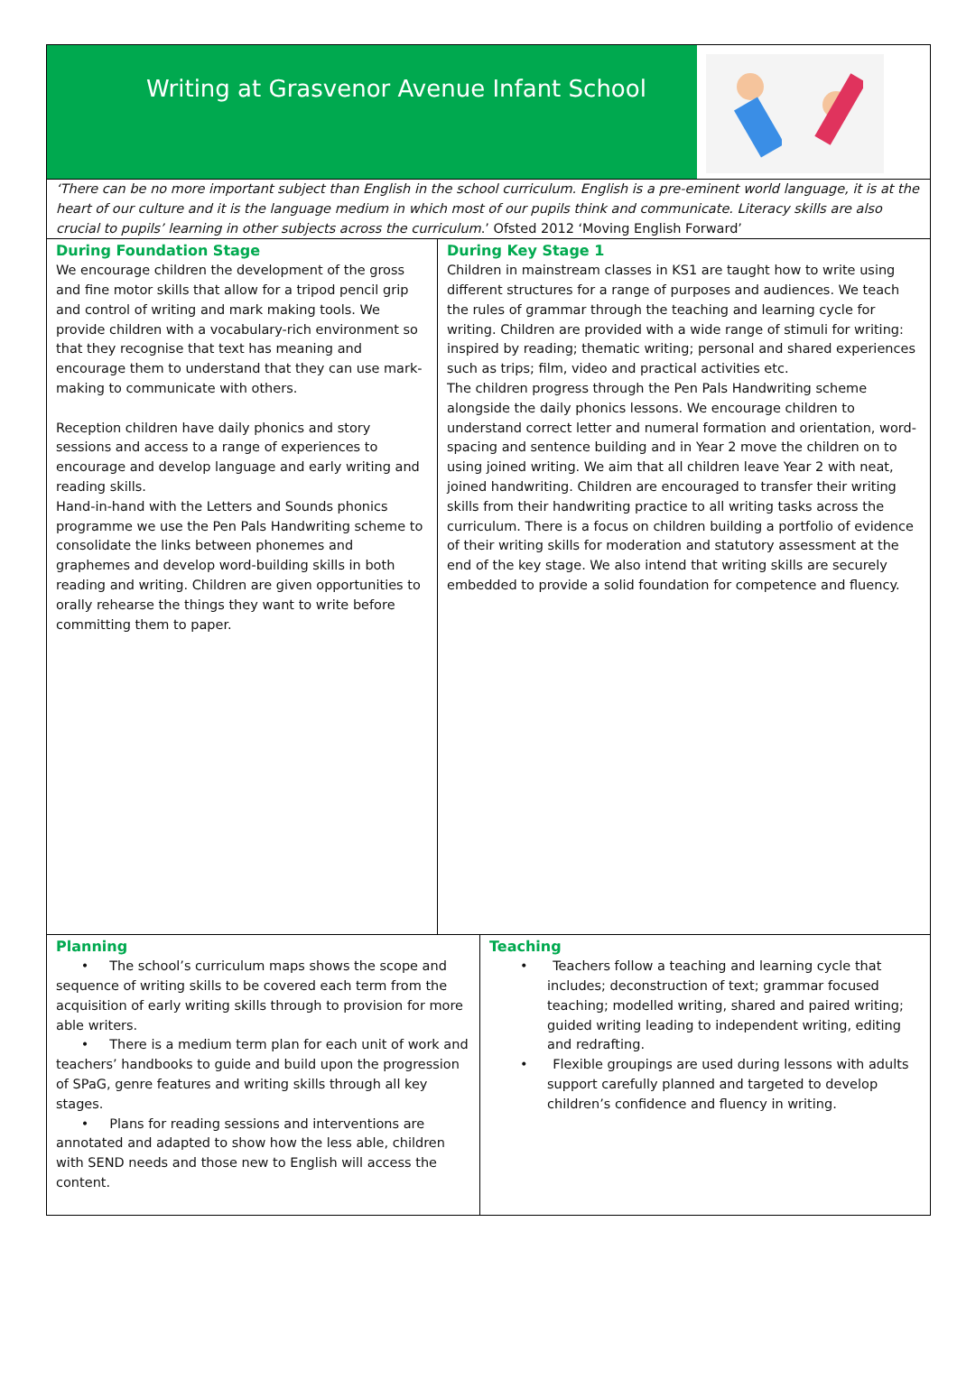Writing at Grasvenor Avenue Infant School
‘There can be no more important subject than English in the school curriculum. English is a pre-eminent world language, it is at the heart of our culture and it is the language medium in which most of our pupils think and communicate. Literacy skills are also crucial to pupils’ learning in other subjects across the curriculum.’ Ofsted 2012 ‘Moving English Forward’
During Foundation Stage
We encourage children the development of the gross and fine motor skills that allow for a tripod pencil grip and control of writing and mark making tools. We provide children with a vocabulary-rich environment so that they recognise that text has meaning and encourage them to understand that they can use mark-making to communicate with others.
Reception children have daily phonics and story sessions and access to a range of experiences to encourage and develop language and early writing and reading skills.
Hand-in-hand with the Letters and Sounds phonics programme we use the Pen Pals Handwriting scheme to consolidate the links between phonemes and graphemes and develop word-building skills in both reading and writing. Children are given opportunities to orally rehearse the things they want to write before committing them to paper.
During Key Stage 1
Children in mainstream classes in KS1 are taught how to write using different structures for a range of purposes and audiences. We teach the rules of grammar through the teaching and learning cycle for writing. Children are provided with a wide range of stimuli for writing: inspired by reading; thematic writing; personal and shared experiences such as trips; film, video and practical activities etc.
The children progress through the Pen Pals Handwriting scheme alongside the daily phonics lessons. We encourage children to understand correct letter and numeral formation and orientation, word-spacing and sentence building and in Year 2 move the children on to using joined writing. We aim that all children leave Year 2 with neat, joined handwriting. Children are encouraged to transfer their writing skills from their handwriting practice to all writing tasks across the curriculum. There is a focus on children building a portfolio of evidence of their writing skills for moderation and statutory assessment at the end of the key stage. We also intend that writing skills are securely embedded to provide a solid foundation for competence and fluency.
Planning
• The school’s curriculum maps shows the scope and sequence of writing skills to be covered each term from the acquisition of early writing skills through to provision for more able writers.
• There is a medium term plan for each unit of work and teachers’ handbooks to guide and build upon the progression of SPaG, genre features and writing skills through all key stages.
• Plans for reading sessions and interventions are annotated and adapted to show how the less able, children with SEND needs and those new to English will access the content.
Teaching
• Teachers follow a teaching and learning cycle that includes; deconstruction of text; grammar focused teaching; modelled writing, shared and paired writing; guided writing leading to independent writing, editing and redrafting.
• Flexible groupings are used during lessons with adults support carefully planned and targeted to develop children’s confidence and fluency in writing.